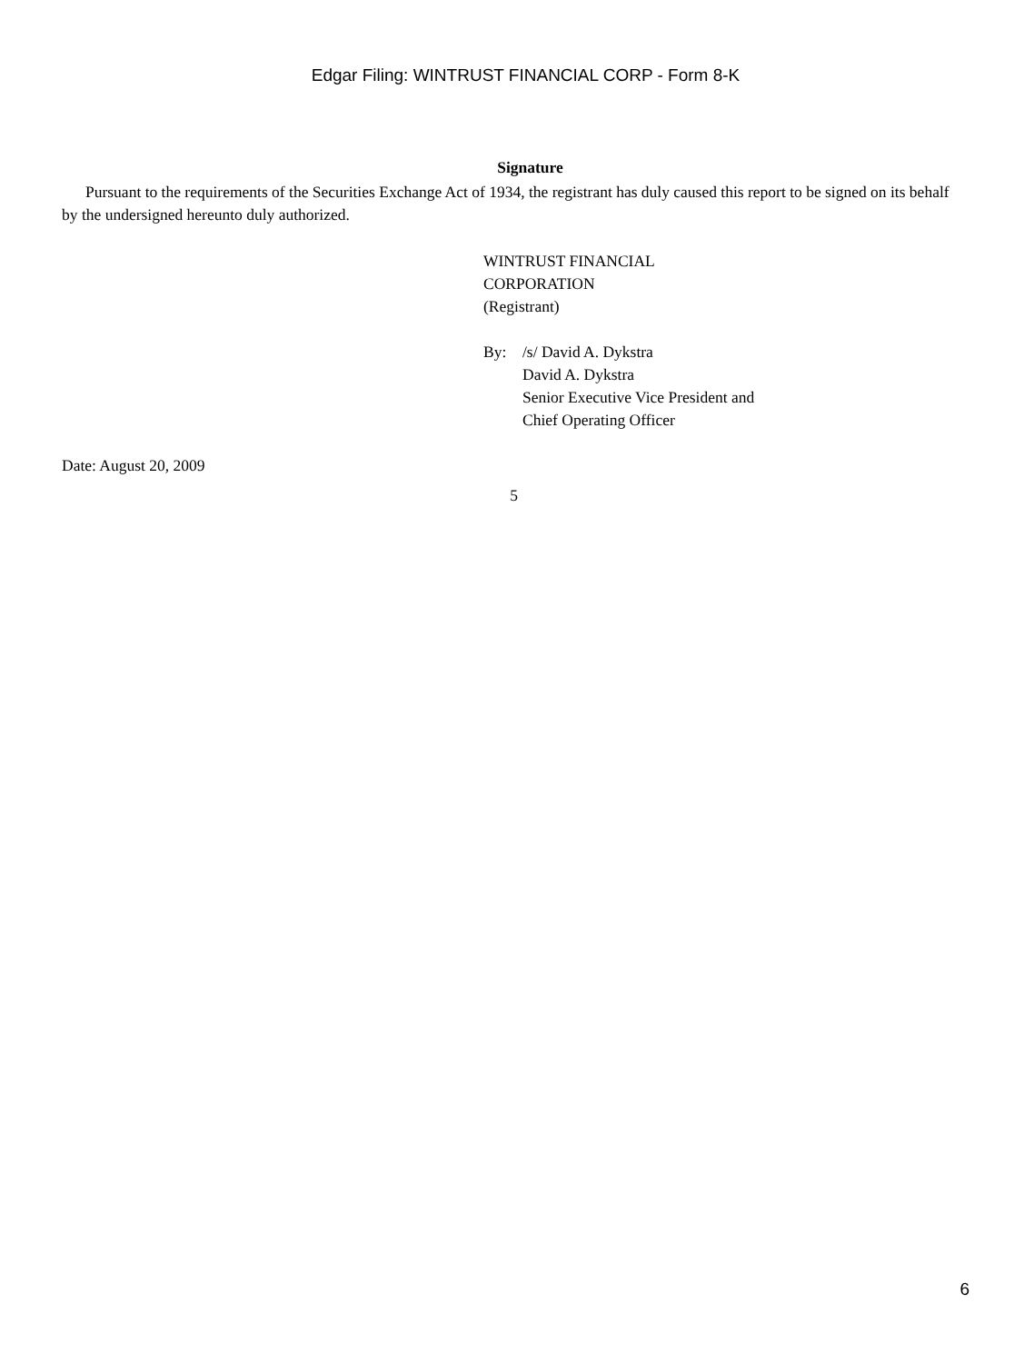Edgar Filing: WINTRUST FINANCIAL CORP - Form 8-K
Signature
Pursuant to the requirements of the Securities Exchange Act of 1934, the registrant has duly caused this report to be signed on its behalf by the undersigned hereunto duly authorized.
WINTRUST FINANCIAL
CORPORATION
(Registrant)
By: /s/ David A. Dykstra
David A. Dykstra
Senior Executive Vice President and
Chief Operating Officer
Date: August 20, 2009
5
6